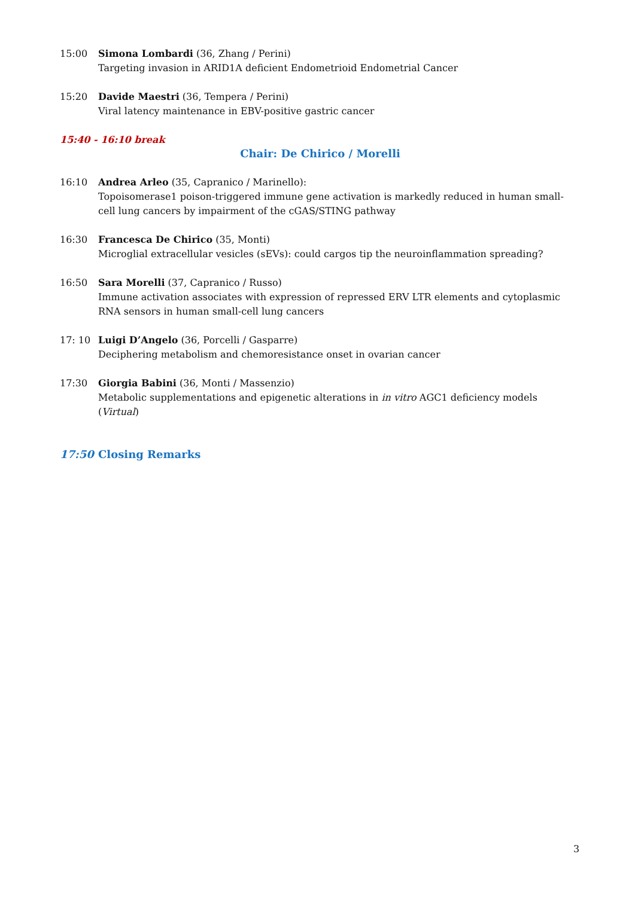15:00 Simona Lombardi (36, Zhang / Perini)
Targeting invasion in ARID1A deficient Endometrioid Endometrial Cancer
15:20 Davide Maestri (36, Tempera / Perini)
Viral latency maintenance in EBV-positive gastric cancer
15:40 - 16:10 break
Chair: De Chirico / Morelli
16:10 Andrea Arleo (35, Capranico / Marinello):
Topoisomerase1 poison-triggered immune gene activation is markedly reduced in human small-cell lung cancers by impairment of the cGAS/STING pathway
16:30 Francesca De Chirico (35, Monti)
Microglial extracellular vesicles (sEVs): could cargos tip the neuroinflammation spreading?
16:50 Sara Morelli (37, Capranico / Russo)
Immune activation associates with expression of repressed ERV LTR elements and cytoplasmic RNA sensors in human small-cell lung cancers
17: 10 Luigi D’Angelo (36, Porcelli / Gasparre)
Deciphering metabolism and chemoresistance onset in ovarian cancer
17:30 Giorgia Babini (36, Monti / Massenzio)
Metabolic supplementations and epigenetic alterations in in vitro AGC1 deficiency models (Virtual)
17:50 Closing Remarks
3